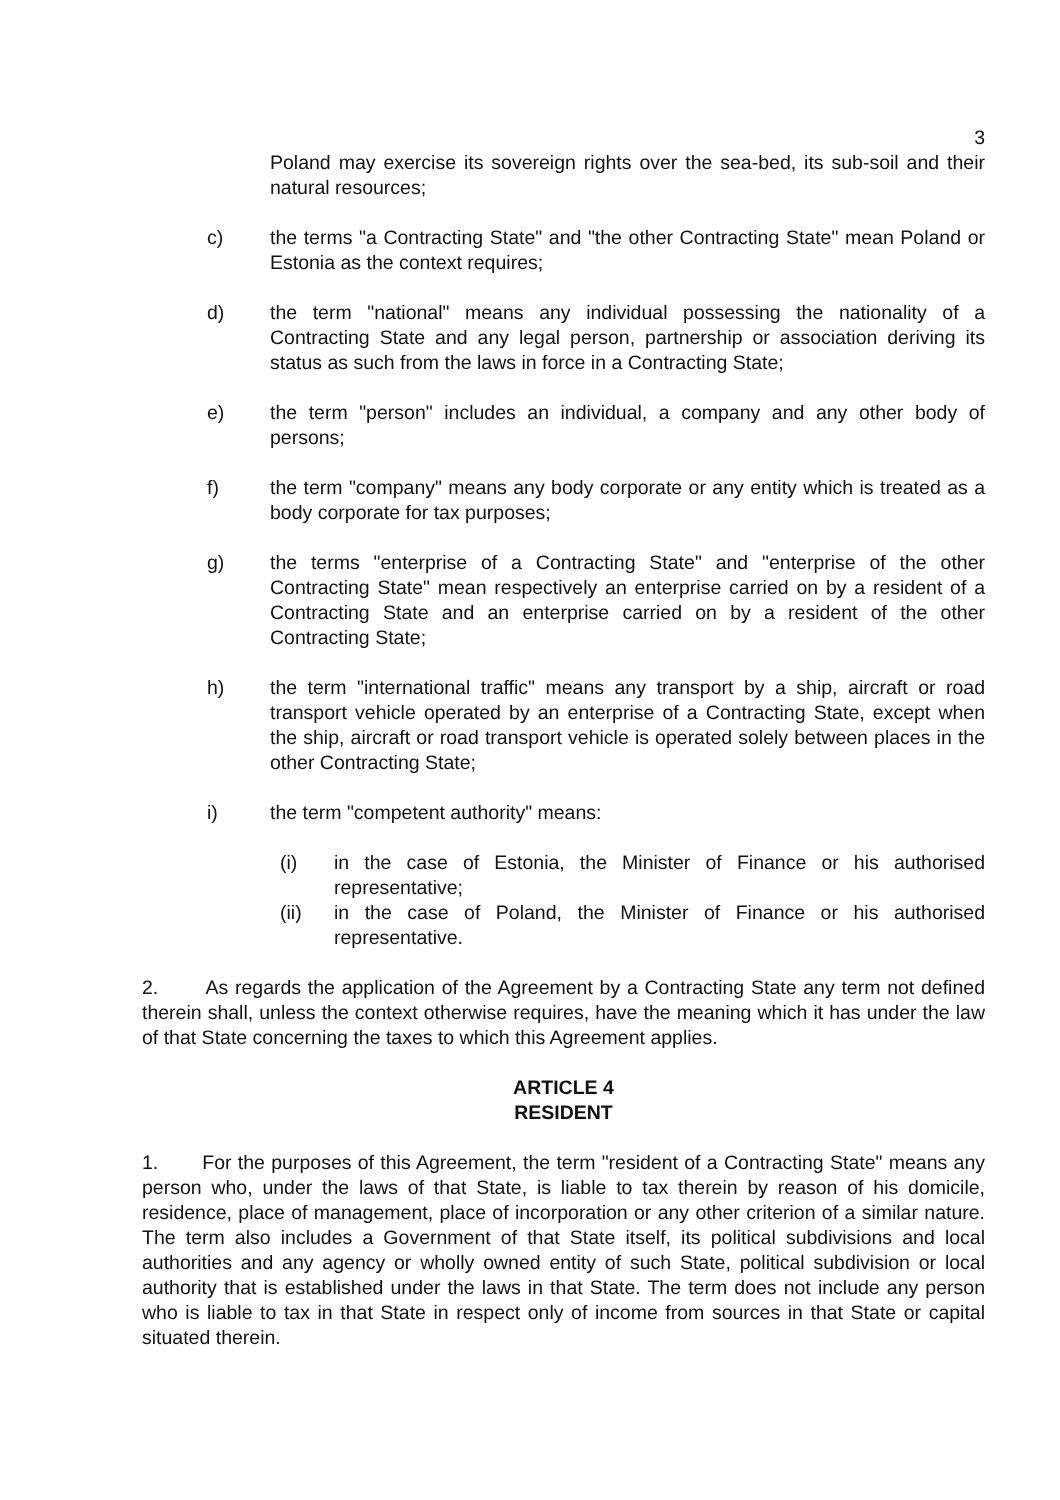3
Poland may exercise its sovereign rights over the sea-bed, its sub-soil and their natural resources;
c) the terms "a Contracting State" and "the other Contracting State" mean Poland or Estonia as the context requires;
d) the term "national" means any individual possessing the nationality of a Contracting State and any legal person, partnership or association deriving its status as such from the laws in force in a Contracting State;
e) the term "person" includes an individual, a company and any other body of persons;
f) the term "company" means any body corporate or any entity which is treated as a body corporate for tax purposes;
g) the terms "enterprise of a Contracting State" and "enterprise of the other Contracting State" mean respectively an enterprise carried on by a resident of a Contracting State and an enterprise carried on by a resident of the other Contracting State;
h) the term "international traffic" means any transport by a ship, aircraft or road transport vehicle operated by an enterprise of a Contracting State, except when the ship, aircraft or road transport vehicle is operated solely between places in the other Contracting State;
i) the term "competent authority" means:
(i) in the case of Estonia, the Minister of Finance or his authorised representative;
(ii) in the case of Poland, the Minister of Finance or his authorised representative.
2. As regards the application of the Agreement by a Contracting State any term not defined therein shall, unless the context otherwise requires, have the meaning which it has under the law of that State concerning the taxes to which this Agreement applies.
ARTICLE 4
RESIDENT
1. For the purposes of this Agreement, the term "resident of a Contracting State" means any person who, under the laws of that State, is liable to tax therein by reason of his domicile, residence, place of management, place of incorporation or any other criterion of a similar nature. The term also includes a Government of that State itself, its political subdivisions and local authorities and any agency or wholly owned entity of such State, political subdivision or local authority that is established under the laws in that State. The term does not include any person who is liable to tax in that State in respect only of income from sources in that State or capital situated therein.